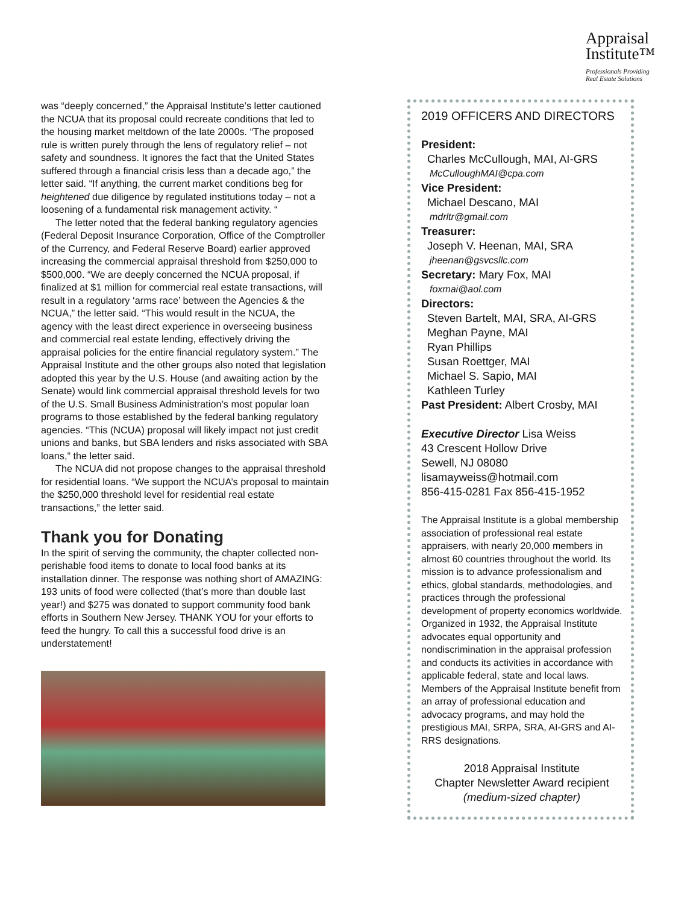Appraisal
Institute™
Professionals Providing
Real Estate Solutions
was “deeply concerned,” the Appraisal Institute’s letter cautioned the NCUA that its proposal could recreate conditions that led to the housing market meltdown of the late 2000s. “The proposed rule is written purely through the lens of regulatory relief – not safety and soundness. It ignores the fact that the United States suffered through a financial crisis less than a decade ago,” the letter said. “If anything, the current market conditions beg for heightened due diligence by regulated institutions today – not a loosening of a fundamental risk management activity. “
The letter noted that the federal banking regulatory agencies (Federal Deposit Insurance Corporation, Office of the Comptroller of the Currency, and Federal Reserve Board) earlier approved increasing the commercial appraisal threshold from $250,000 to $500,000. “We are deeply concerned the NCUA proposal, if finalized at $1 million for commercial real estate transactions, will result in a regulatory ‘arms race’ between the Agencies & the NCUA,” the letter said. “This would result in the NCUA, the agency with the least direct experience in overseeing business and commercial real estate lending, effectively driving the appraisal policies for the entire financial regulatory system.” The Appraisal Institute and the other groups also noted that legislation adopted this year by the U.S. House (and awaiting action by the Senate) would link commercial appraisal threshold levels for two of the U.S. Small Business Administration’s most popular loan programs to those established by the federal banking regulatory agencies. “This (NCUA) proposal will likely impact not just credit unions and banks, but SBA lenders and risks associated with SBA loans,” the letter said.
The NCUA did not propose changes to the appraisal threshold for residential loans. “We support the NCUA’s proposal to maintain the $250,000 threshold level for residential real estate transactions,” the letter said.
Thank you for Donating
In the spirit of serving the community, the chapter collected non-perishable food items to donate to local food banks at its installation dinner. The response was nothing short of AMAZING: 193 units of food were collected (that’s more than double last year!) and $275 was donated to support community food bank efforts in Southern New Jersey. THANK YOU for your efforts to feed the hungry. To call this a successful food drive is an understatement!
2019 OFFICERS AND DIRECTORS
President:
Charles McCullough, MAI, AI-GRS
McCulloughMAI@cpa.com
Vice President:
Michael Descano, MAI
mdrltr@gmail.com
Treasurer:
Joseph V. Heenan, MAI, SRA
jheenan@gsvcsllc.com
Secretary: Mary Fox, MAI
foxmai@aol.com
Directors:
Steven Bartelt, MAI, SRA, AI-GRS
Meghan Payne, MAI
Ryan Phillips
Susan Roettger, MAI
Michael S. Sapio, MAI
Kathleen Turley
Past President: Albert Crosby, MAI
Executive Director Lisa Weiss
43 Crescent Hollow Drive
Sewell, NJ 08080
lisamayweiss@hotmail.com
856-415-0281 Fax 856-415-1952
The Appraisal Institute is a global membership association of professional real estate appraisers, with nearly 20,000 members in almost 60 countries throughout the world. Its mission is to advance professionalism and ethics, global standards, methodologies, and practices through the professional development of property economics worldwide. Organized in 1932, the Appraisal Institute advocates equal opportunity and nondiscrimination in the appraisal profession and conducts its activities in accordance with applicable federal, state and local laws. Members of the Appraisal Institute benefit from an array of professional education and advocacy programs, and may hold the prestigious MAI, SRPA, SRA, AI-GRS and AI-RRS designations.
2018 Appraisal Institute
Chapter Newsletter Award recipient
(medium-sized chapter)